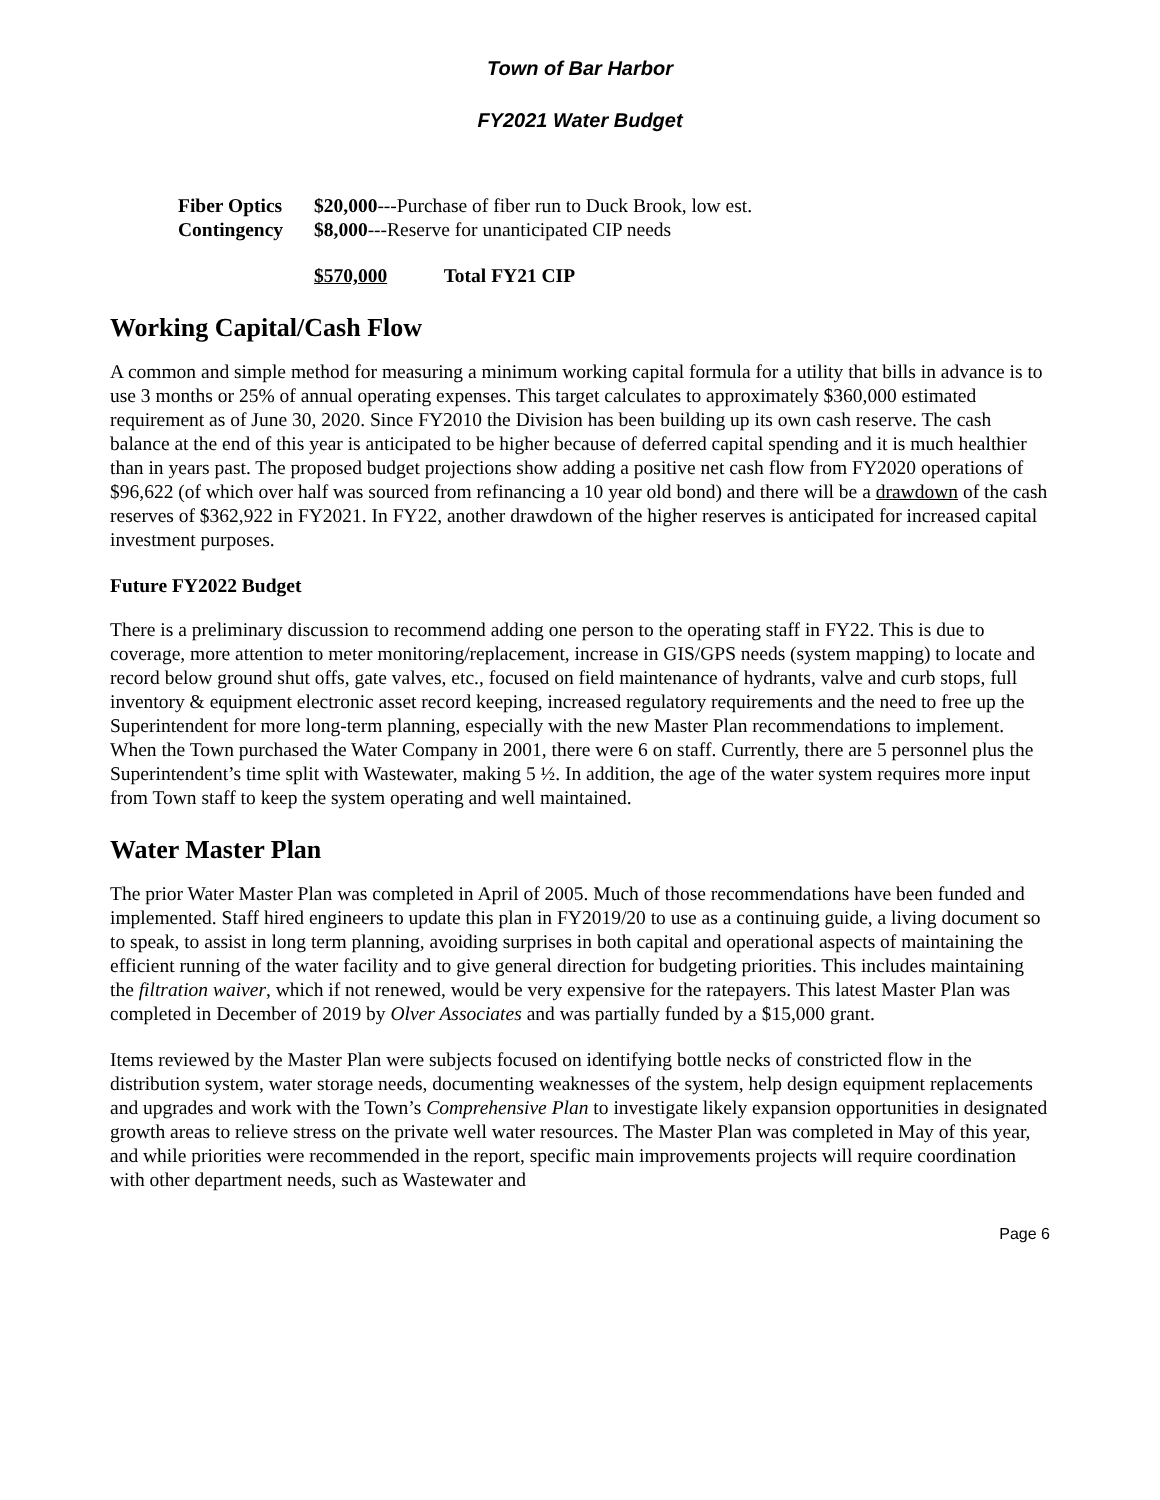Town of Bar Harbor
FY2021 Water Budget
Fiber Optics $20,000---Purchase of fiber run to Duck Brook, low est.
Contingency $8,000---Reserve for unanticipated CIP needs
$570,000 Total FY21 CIP
Working Capital/Cash Flow
A common and simple method for measuring a minimum working capital formula for a utility that bills in advance is to use 3 months or 25% of annual operating expenses. This target calculates to approximately $360,000 estimated requirement as of June 30, 2020. Since FY2010 the Division has been building up its own cash reserve. The cash balance at the end of this year is anticipated to be higher because of deferred capital spending and it is much healthier than in years past. The proposed budget projections show adding a positive net cash flow from FY2020 operations of $96,622 (of which over half was sourced from refinancing a 10 year old bond) and there will be a drawdown of the cash reserves of $362,922 in FY2021. In FY22, another drawdown of the higher reserves is anticipated for increased capital investment purposes.
Future FY2022 Budget
There is a preliminary discussion to recommend adding one person to the operating staff in FY22. This is due to coverage, more attention to meter monitoring/replacement, increase in GIS/GPS needs (system mapping) to locate and record below ground shut offs, gate valves, etc., focused on field maintenance of hydrants, valve and curb stops, full inventory & equipment electronic asset record keeping, increased regulatory requirements and the need to free up the Superintendent for more long-term planning, especially with the new Master Plan recommendations to implement. When the Town purchased the Water Company in 2001, there were 6 on staff. Currently, there are 5 personnel plus the Superintendent’s time split with Wastewater, making 5 ½. In addition, the age of the water system requires more input from Town staff to keep the system operating and well maintained.
Water Master Plan
The prior Water Master Plan was completed in April of 2005. Much of those recommendations have been funded and implemented. Staff hired engineers to update this plan in FY2019/20 to use as a continuing guide, a living document so to speak, to assist in long term planning, avoiding surprises in both capital and operational aspects of maintaining the efficient running of the water facility and to give general direction for budgeting priorities. This includes maintaining the filtration waiver, which if not renewed, would be very expensive for the ratepayers. This latest Master Plan was completed in December of 2019 by Olver Associates and was partially funded by a $15,000 grant.
Items reviewed by the Master Plan were subjects focused on identifying bottle necks of constricted flow in the distribution system, water storage needs, documenting weaknesses of the system, help design equipment replacements and upgrades and work with the Town’s Comprehensive Plan to investigate likely expansion opportunities in designated growth areas to relieve stress on the private well water resources. The Master Plan was completed in May of this year, and while priorities were recommended in the report, specific main improvements projects will require coordination with other department needs, such as Wastewater and
Page 6